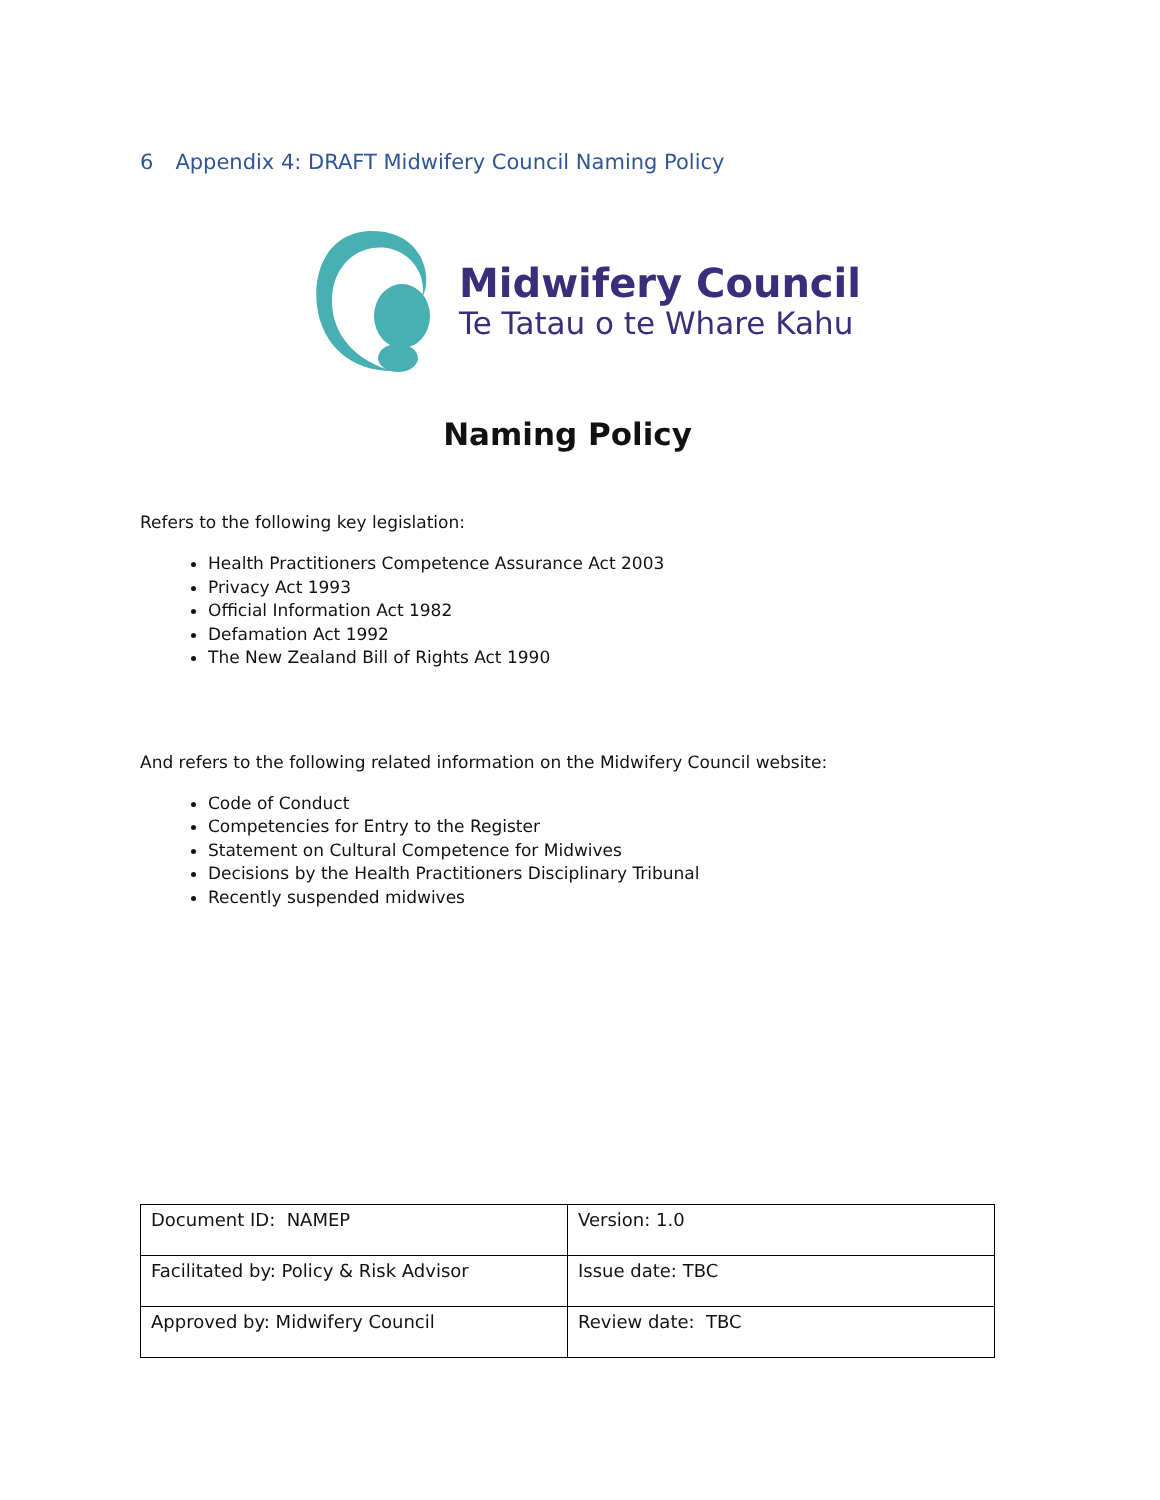6 Appendix 4: DRAFT Midwifery Council Naming Policy
Midwifery Council
Te Tatau o te Whare Kahu
Naming Policy
Refers to the following key legislation:
Health Practitioners Competence Assurance Act 2003
Privacy Act 1993
Official Information Act 1982
Defamation Act 1992
The New Zealand Bill of Rights Act 1990
And refers to the following related information on the Midwifery Council website:
Code of Conduct
Competencies for Entry to the Register
Statement on Cultural Competence for Midwives
Decisions by the Health Practitioners Disciplinary Tribunal
Recently suspended midwives
| Document ID: NAMEP | Version: 1.0 |
| Facilitated by: Policy & Risk Advisor | Issue date: TBC |
| Approved by: Midwifery Council | Review date: TBC |